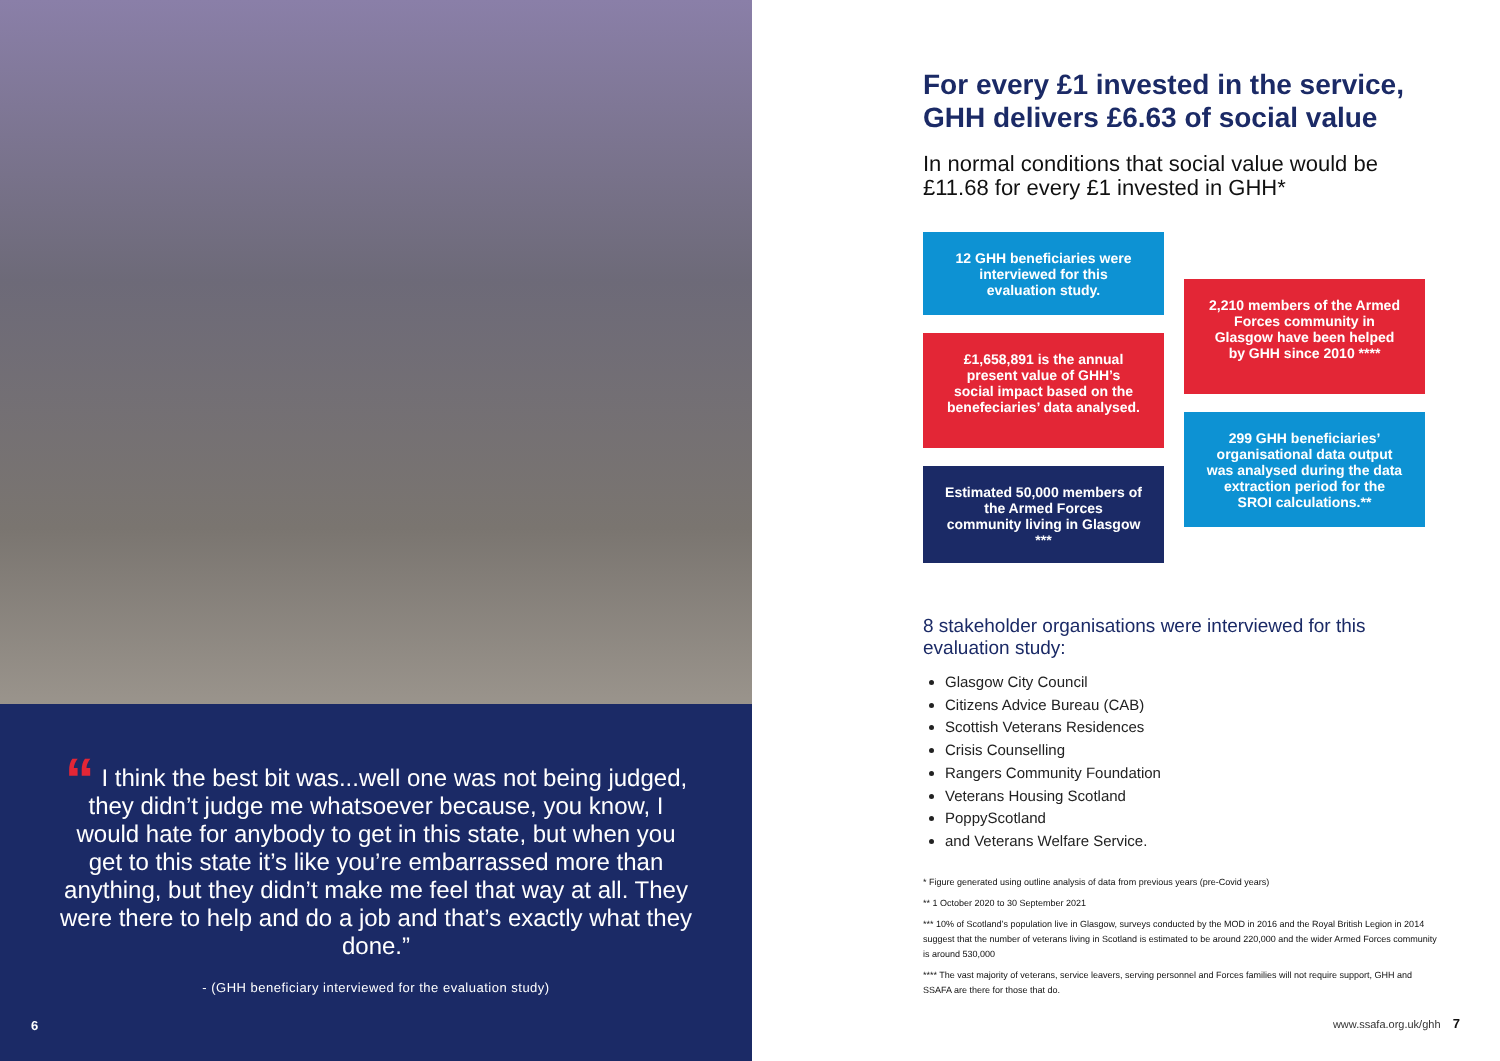“ I think the best bit was...well one was not being judged, they didn’t judge me whatsoever because, you know, I would hate for anybody to get in this state, but when you get to this state it’s like you’re embarrassed more than anything, but they didn’t make me feel that way at all. They were there to help and do a job and that’s exactly what they done.”
- (GHH beneficiary interviewed for the evaluation study)
6
For every £1 invested in the service, GHH delivers £6.63 of social value
In normal conditions that social value would be £11.68 for every £1 invested in GHH*
12 GHH beneficiaries were interviewed for this evaluation study.
£1,658,891 is the annual present value of GHH’s social impact based on the benefeciaries’ data analysed.
Estimated 50,000 members of the Armed Forces community living in Glasgow ***
2,210 members of the Armed Forces community in Glasgow have been helped by GHH since 2010 ****
299 GHH beneficiaries’ organisational data output was analysed during the data extraction period for the SROI calculations.**
8 stakeholder organisations were interviewed for this evaluation study:
Glasgow City Council
Citizens Advice Bureau (CAB)
Scottish Veterans Residences
Crisis Counselling
Rangers Community Foundation
Veterans Housing Scotland
PoppyScotland
and Veterans Welfare Service.
* Figure generated using outline analysis of data from previous years (pre-Covid years)
** 1 October 2020 to 30 September 2021
*** 10% of Scotland’s population live in Glasgow, surveys conducted by the MOD in 2016 and the Royal British Legion in 2014 suggest that the number of veterans living in Scotland is estimated to be around 220,000 and the wider Armed Forces community is around 530,000
**** The vast majority of veterans, service leavers, serving personnel and Forces families will not require support, GHH and SSAFA are there for those that do.
www.ssafa.org.uk/ghh 7